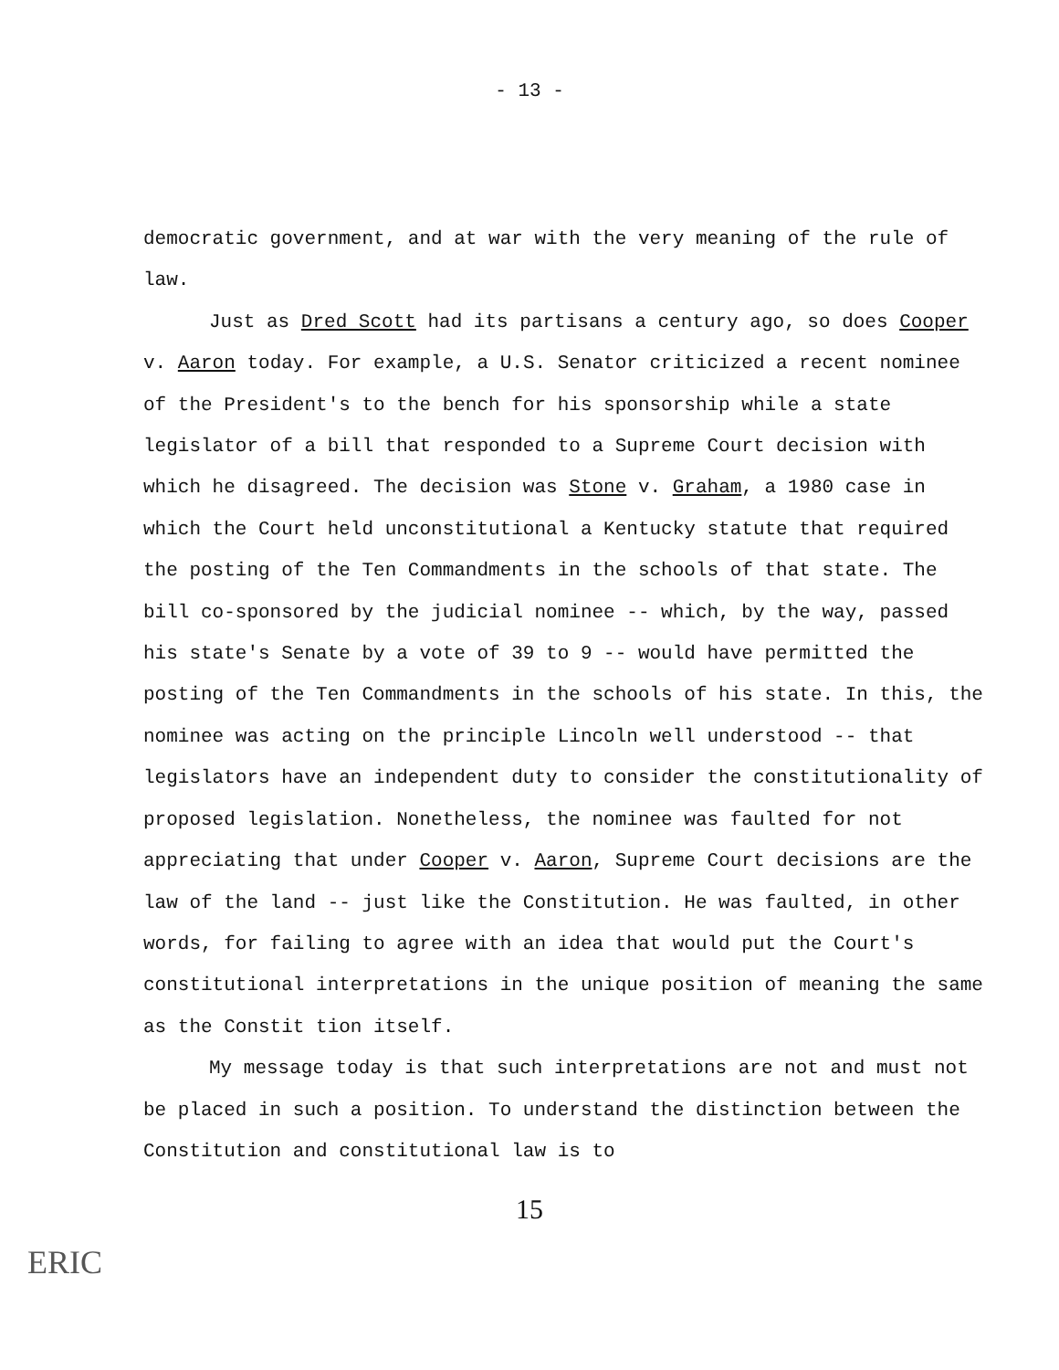- 13 -
democratic government, and at war with the very meaning of the rule of law.
Just as Dred Scott had its partisans a century ago, so does Cooper v. Aaron today. For example, a U.S. Senator criticized a recent nominee of the President's to the bench for his sponsorship while a state legislator of a bill that responded to a Supreme Court decision with which he disagreed. The decision was Stone v. Graham, a 1980 case in which the Court held unconstitutional a Kentucky statute that required the posting of the Ten Commandments in the schools of that state. The bill co-sponsored by the judicial nominee -- which, by the way, passed his state's Senate by a vote of 39 to 9 -- would have permitted the posting of the Ten Commandments in the schools of his state. In this, the nominee was acting on the principle Lincoln well understood -- that legislators have an independent duty to consider the constitutionality of proposed legislation. Nonetheless, the nominee was faulted for not appreciating that under Cooper v. Aaron, Supreme Court decisions are the law of the land -- just like the Constitution. He was faulted, in other words, for failing to agree with an idea that would put the Court's constitutional interpretations in the unique position of meaning the same as the Constit tion itself.
My message today is that such interpretations are not and must not be placed in such a position. To understand the distinction between the Constitution and constitutional law is to
15
ERIC